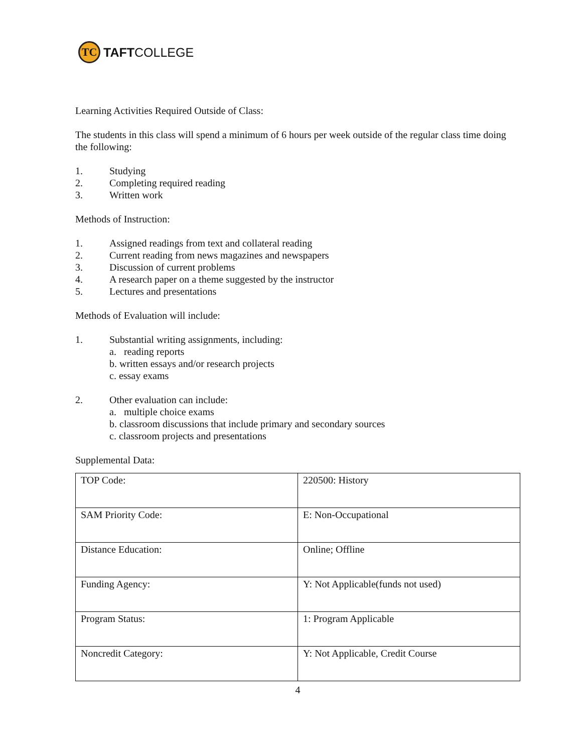TC
TAFTCOLLEGE
Learning Activities Required Outside of Class:
The students in this class will spend a minimum of 6 hours per week outside of the regular class time doing the following:
1. Studying
2. Completing required reading
3. Written work
Methods of Instruction:
1. Assigned readings from text and collateral reading
2. Current reading from news magazines and newspapers
3. Discussion of current problems
4. A research paper on a theme suggested by the instructor
5. Lectures and presentations
Methods of Evaluation will include:
1. Substantial writing assignments, including:
a. reading reports
b. written essays and/or research projects
c. essay exams
2. Other evaluation can include:
a. multiple choice exams
b. classroom discussions that include primary and secondary sources
c. classroom projects and presentations
Supplemental Data:
| TOP Code: | 220500: History |
| SAM Priority Code: | E: Non-Occupational |
| Distance Education: | Online; Offline |
| Funding Agency: | Y: Not Applicable(funds not used) |
| Program Status: | 1: Program Applicable |
| Noncredit Category: | Y: Not Applicable, Credit Course |
4